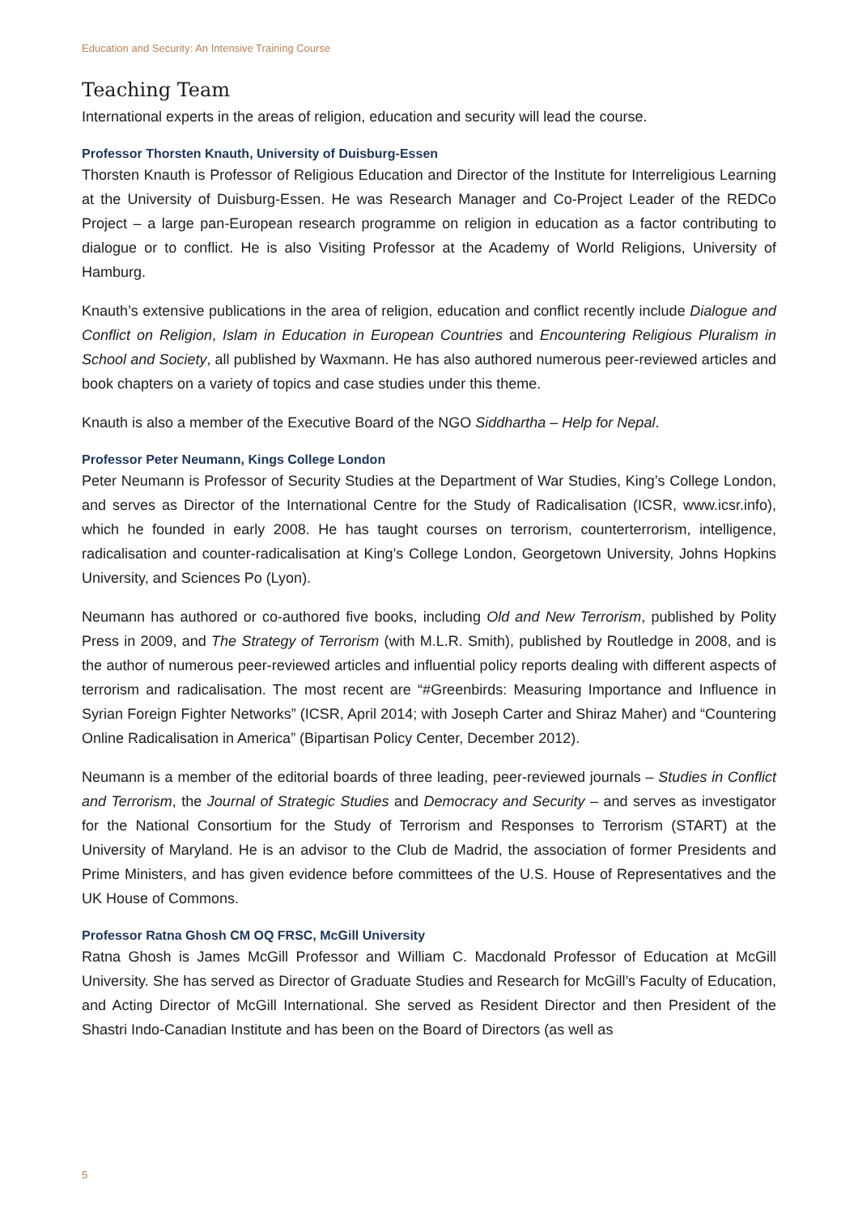Education and Security: An Intensive Training Course
Teaching Team
International experts in the areas of religion, education and security will lead the course.
Professor Thorsten Knauth, University of Duisburg-Essen
Thorsten Knauth is Professor of Religious Education and Director of the Institute for Interreligious Learning at the University of Duisburg-Essen. He was Research Manager and Co-Project Leader of the REDCo Project – a large pan-European research programme on religion in education as a factor contributing to dialogue or to conflict. He is also Visiting Professor at the Academy of World Religions, University of Hamburg.
Knauth’s extensive publications in the area of religion, education and conflict recently include Dialogue and Conflict on Religion, Islam in Education in European Countries and Encountering Religious Pluralism in School and Society, all published by Waxmann. He has also authored numerous peer-reviewed articles and book chapters on a variety of topics and case studies under this theme.
Knauth is also a member of the Executive Board of the NGO Siddhartha – Help for Nepal.
Professor Peter Neumann, Kings College London
Peter Neumann is Professor of Security Studies at the Department of War Studies, King’s College London, and serves as Director of the International Centre for the Study of Radicalisation (ICSR, www.icsr.info), which he founded in early 2008. He has taught courses on terrorism, counterterrorism, intelligence, radicalisation and counter-radicalisation at King’s College London, Georgetown University, Johns Hopkins University, and Sciences Po (Lyon).
Neumann has authored or co-authored five books, including Old and New Terrorism, published by Polity Press in 2009, and The Strategy of Terrorism (with M.L.R. Smith), published by Routledge in 2008, and is the author of numerous peer-reviewed articles and influential policy reports dealing with different aspects of terrorism and radicalisation. The most recent are “#Greenbirds: Measuring Importance and Influence in Syrian Foreign Fighter Networks” (ICSR, April 2014; with Joseph Carter and Shiraz Maher) and “Countering Online Radicalisation in America” (Bipartisan Policy Center, December 2012).
Neumann is a member of the editorial boards of three leading, peer-reviewed journals – Studies in Conflict and Terrorism, the Journal of Strategic Studies and Democracy and Security – and serves as investigator for the National Consortium for the Study of Terrorism and Responses to Terrorism (START) at the University of Maryland. He is an advisor to the Club de Madrid, the association of former Presidents and Prime Ministers, and has given evidence before committees of the U.S. House of Representatives and the UK House of Commons.
Professor Ratna Ghosh CM OQ FRSC, McGill University
Ratna Ghosh is James McGill Professor and William C. Macdonald Professor of Education at McGill University. She has served as Director of Graduate Studies and Research for McGill’s Faculty of Education, and Acting Director of McGill International. She served as Resident Director and then President of the Shastri Indo-Canadian Institute and has been on the Board of Directors (as well as
5